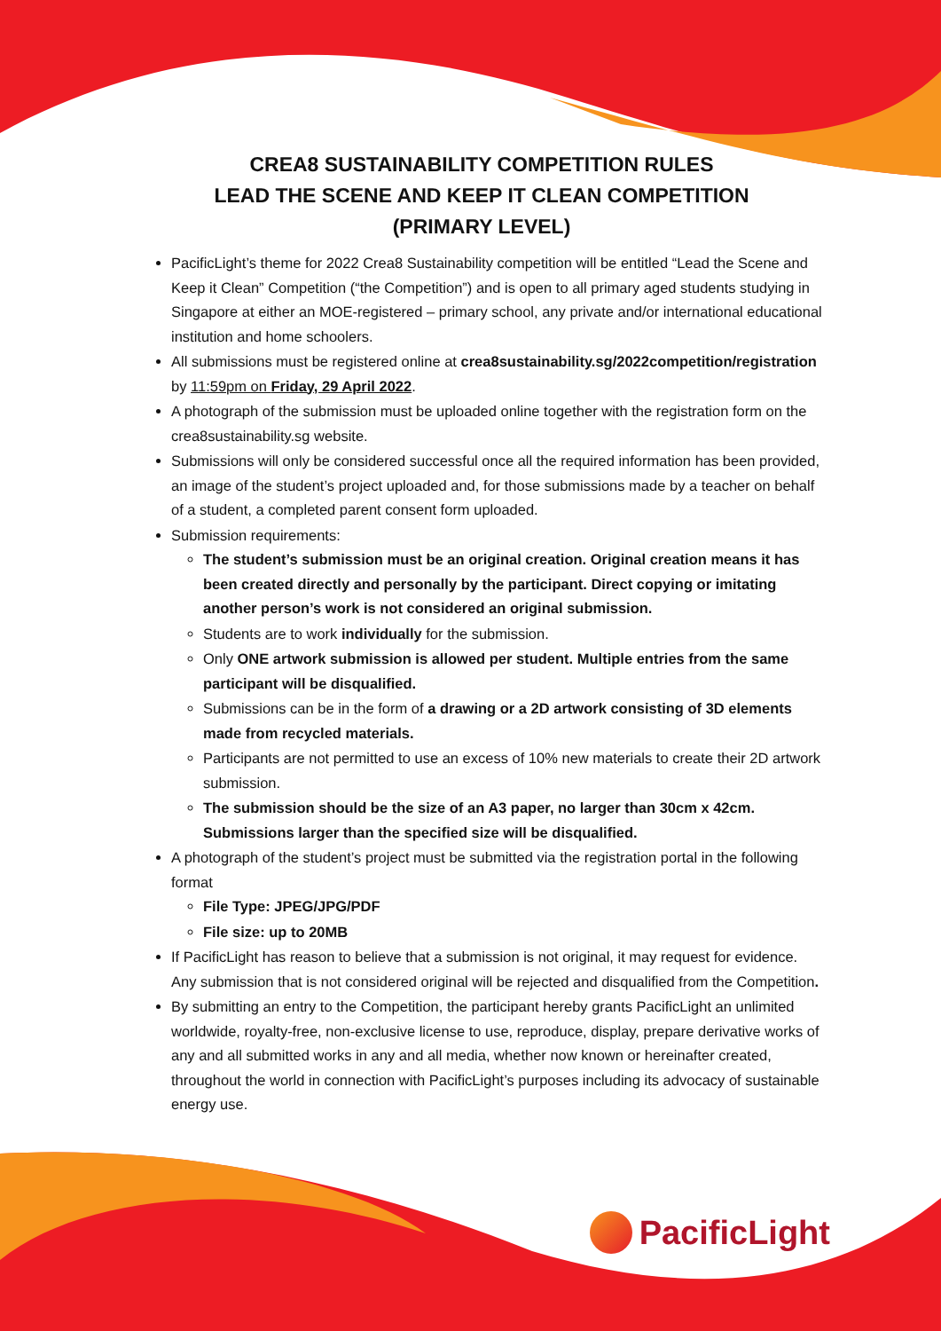CREA8 SUSTAINABILITY COMPETITION RULES
LEAD THE SCENE AND KEEP IT CLEAN COMPETITION
(PRIMARY LEVEL)
PacificLight’s theme for 2022 Crea8 Sustainability competition will be entitled “Lead the Scene and Keep it Clean” Competition (“the Competition”) and is open to all primary aged students studying in Singapore at either an MOE-registered – primary school, any private and/or international educational institution and home schoolers.
All submissions must be registered online at crea8sustainability.sg/2022competition/registration by 11:59pm on Friday, 29 April 2022.
A photograph of the submission must be uploaded online together with the registration form on the crea8sustainability.sg website.
Submissions will only be considered successful once all the required information has been provided, an image of the student’s project uploaded and, for those submissions made by a teacher on behalf of a student, a completed parent consent form uploaded.
Submission requirements:
The student’s submission must be an original creation. Original creation means it has been created directly and personally by the participant. Direct copying or imitating another person’s work is not considered an original submission.
Students are to work individually for the submission.
Only ONE artwork submission is allowed per student. Multiple entries from the same participant will be disqualified.
Submissions can be in the form of a drawing or a 2D artwork consisting of 3D elements made from recycled materials.
Participants are not permitted to use an excess of 10% new materials to create their 2D artwork submission.
The submission should be the size of an A3 paper, no larger than 30cm x 42cm. Submissions larger than the specified size will be disqualified.
A photograph of the student’s project must be submitted via the registration portal in the following format
File Type: JPEG/JPG/PDF
File size: up to 20MB
If PacificLight has reason to believe that a submission is not original, it may request for evidence. Any submission that is not considered original will be rejected and disqualified from the Competition.
By submitting an entry to the Competition, the participant hereby grants PacificLight an unlimited worldwide, royalty-free, non-exclusive license to use, reproduce, display, prepare derivative works of any and all submitted works in any and all media, whether now known or hereinafter created, throughout the world in connection with PacificLight’s purposes including its advocacy of sustainable energy use.
PacificLight